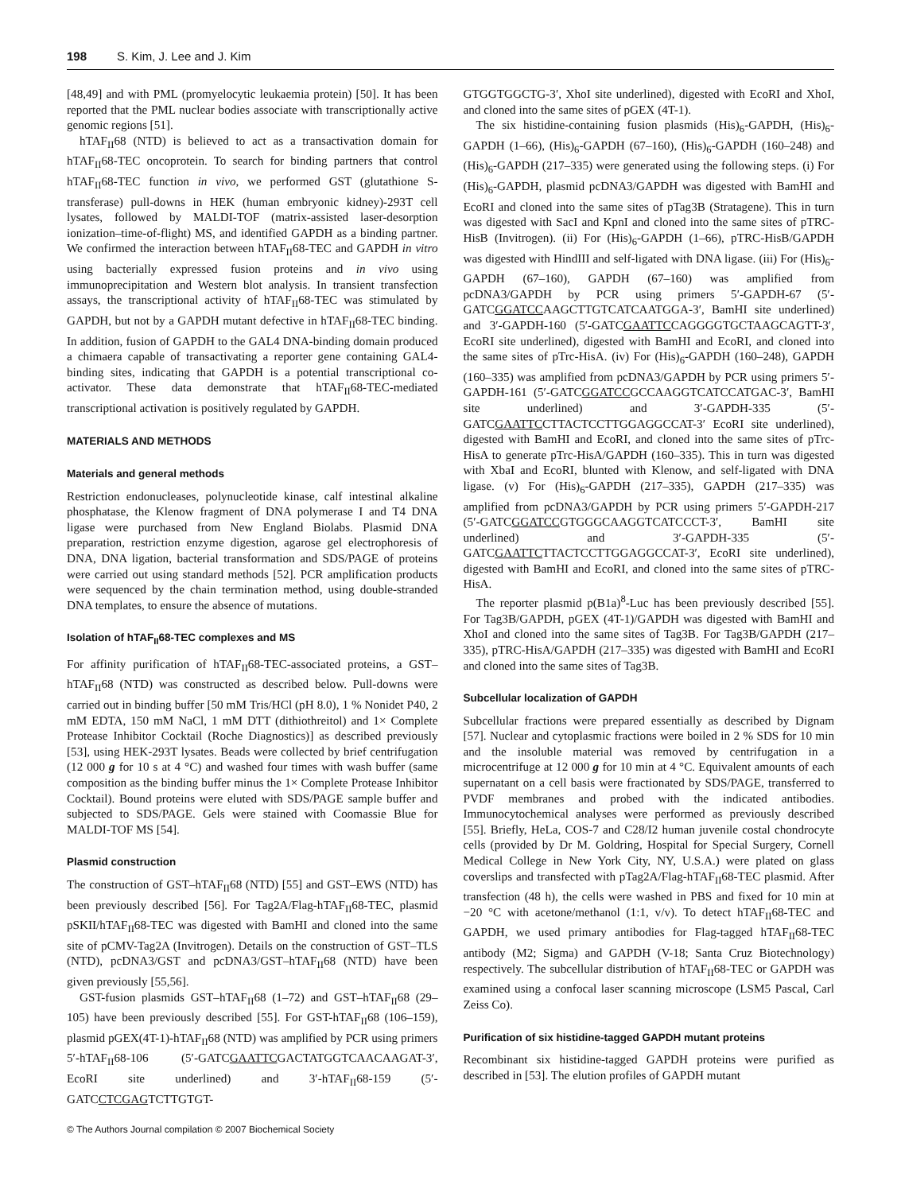198 S. Kim, J. Lee and J. Kim
[48,49] and with PML (promyelocytic leukaemia protein) [50]. It has been reported that the PML nuclear bodies associate with transcriptionally active genomic regions [51].
hTAF<sub>II</sub>68 (NTD) is believed to act as a transactivation domain for hTAF<sub>II</sub>68-TEC oncoprotein. To search for binding partners that control hTAF<sub>II</sub>68-TEC function in vivo, we performed GST (glutathione S-transferase) pull-downs in HEK (human embryonic kidney)-293T cell lysates, followed by MALDI-TOF (matrix-assisted laser-desorption ionization–time-of-flight) MS, and identified GAPDH as a binding partner. We confirmed the interaction between hTAF<sub>II</sub>68-TEC and GAPDH in vitro using bacterially expressed fusion proteins and in vivo using immunoprecipitation and Western blot analysis. In transient transfection assays, the transcriptional activity of hTAF<sub>II</sub>68-TEC was stimulated by GAPDH, but not by a GAPDH mutant defective in hTAF<sub>II</sub>68-TEC binding. In addition, fusion of GAPDH to the GAL4 DNA-binding domain produced a chimaera capable of transactivating a reporter gene containing GAL4-binding sites, indicating that GAPDH is a potential transcriptional co-activator. These data demonstrate that hTAF<sub>II</sub>68-TEC-mediated transcriptional activation is positively regulated by GAPDH.
MATERIALS AND METHODS
Materials and general methods
Restriction endonucleases, polynucleotide kinase, calf intestinal alkaline phosphatase, the Klenow fragment of DNA polymerase I and T4 DNA ligase were purchased from New England Biolabs. Plasmid DNA preparation, restriction enzyme digestion, agarose gel electrophoresis of DNA, DNA ligation, bacterial transformation and SDS/PAGE of proteins were carried out using standard methods [52]. PCR amplification products were sequenced by the chain termination method, using double-stranded DNA templates, to ensure the absence of mutations.
Isolation of hTAF<sub>II</sub>68-TEC complexes and MS
For affinity purification of hTAF<sub>II</sub>68-TEC-associated proteins, a GST–hTAF<sub>II</sub>68 (NTD) was constructed as described below. Pull-downs were carried out in binding buffer [50 mM Tris/HCl (pH 8.0), 1 % Nonidet P40, 2 mM EDTA, 150 mM NaCl, 1 mM DTT (dithiothreitol) and 1× Complete Protease Inhibitor Cocktail (Roche Diagnostics)] as described previously [53], using HEK-293T lysates. Beads were collected by brief centrifugation (12 000 g for 10 s at 4 °C) and washed four times with wash buffer (same composition as the binding buffer minus the 1× Complete Protease Inhibitor Cocktail). Bound proteins were eluted with SDS/PAGE sample buffer and subjected to SDS/PAGE. Gels were stained with Coomassie Blue for MALDI-TOF MS [54].
Plasmid construction
The construction of GST–hTAF<sub>II</sub>68 (NTD) [55] and GST–EWS (NTD) has been previously described [56]. For Tag2A/Flag-hTAF<sub>II</sub>68-TEC, plasmid pSKII/hTAF<sub>II</sub>68-TEC was digested with BamHI and cloned into the same site of pCMV-Tag2A (Invitrogen). Details on the construction of GST–TLS (NTD), pcDNA3/GST and pcDNA3/GST–hTAF<sub>II</sub>68 (NTD) have been given previously [55,56].
GST-fusion plasmids GST–hTAF<sub>II</sub>68 (1–72) and GST–hTAF<sub>II</sub>68 (29–105) have been previously described [55]. For GST-hTAF<sub>II</sub>68 (106–159), plasmid pGEX(4T-1)-hTAF<sub>II</sub>68 (NTD) was amplified by PCR using primers 5′-hTAF<sub>II</sub>68-106 (5′-GATCGAATTCGACTATGGTCAACAAGAT-3′, EcoRI site underlined) and 3′-hTAF<sub>II</sub>68-159 (5′-GATCCTCGAGTCTTGTGT-
GTGGTGGCTG-3′, XhoI site underlined), digested with EcoRI and XhoI, and cloned into the same sites of pGEX (4T-1).
The six histidine-containing fusion plasmids (His)<sub>6</sub>-GAPDH, (His)<sub>6</sub>-GAPDH (1–66), (His)<sub>6</sub>-GAPDH (67–160), (His)<sub>6</sub>-GAPDH (160–248) and (His)<sub>6</sub>-GAPDH (217–335) were generated using the following steps. (i) For (His)<sub>6</sub>-GAPDH, plasmid pcDNA3/GAPDH was digested with BamHI and EcoRI and cloned into the same sites of pTag3B (Stratagene). This in turn was digested with SacI and KpnI and cloned into the same sites of pTRC-HisB (Invitrogen). (ii) For (His)<sub>6</sub>-GAPDH (1–66), pTRC-HisB/GAPDH was digested with HindIII and self-ligated with DNA ligase. (iii) For (His)<sub>6</sub>-GAPDH (67–160), GAPDH (67–160) was amplified from pcDNA3/GAPDH by PCR using primers 5′-GAPDH-67 (5′-GATCGGATCCAAGCTTGTCATCAATGGA-3′, BamHI site underlined) and 3′-GAPDH-160 (5′-GATCGAATTCCAGGGGTGCTAAGCAGTT-3′, EcoRI site underlined), digested with BamHI and EcoRI, and cloned into the same sites of pTrc-HisA. (iv) For (His)<sub>6</sub>-GAPDH (160–248), GAPDH (160–335) was amplified from pcDNA3/GAPDH by PCR using primers 5′-GAPDH-161 (5′-GATCGGATCCGCCAAGGTCATCCATGAC-3′, BamHI site underlined) and 3′-GAPDH-335 (5′-GATCGAATTCCTTACTCCTTGGAGGCCAT-3′ EcoRI site underlined), digested with BamHI and EcoRI, and cloned into the same sites of pTrc-HisA to generate pTrc-HisA/GAPDH (160–335). This in turn was digested with XbaI and EcoRI, blunted with Klenow, and self-ligated with DNA ligase. (v) For (His)<sub>6</sub>-GAPDH (217–335), GAPDH (217–335) was amplified from pcDNA3/GAPDH by PCR using primers 5′-GAPDH-217 (5′-GATCGGATCCGTGGGCAAGGTCATCCCT-3′, BamHI site underlined) and 3′-GAPDH-335 (5′-GATCGAATTCTTACTCCTTGGAGGCCAT-3′, EcoRI site underlined), digested with BamHI and EcoRI, and cloned into the same sites of pTRC-HisA.
The reporter plasmid p(B1a)<sup>8</sup>-Luc has been previously described [55]. For Tag3B/GAPDH, pGEX (4T-1)/GAPDH was digested with BamHI and XhoI and cloned into the same sites of Tag3B. For Tag3B/GAPDH (217–335), pTRC-HisA/GAPDH (217–335) was digested with BamHI and EcoRI and cloned into the same sites of Tag3B.
Subcellular localization of GAPDH
Subcellular fractions were prepared essentially as described by Dignam [57]. Nuclear and cytoplasmic fractions were boiled in 2 % SDS for 10 min and the insoluble material was removed by centrifugation in a microcentrifuge at 12 000 g for 10 min at 4 °C. Equivalent amounts of each supernatant on a cell basis were fractionated by SDS/PAGE, transferred to PVDF membranes and probed with the indicated antibodies. Immunocytochemical analyses were performed as previously described [55]. Briefly, HeLa, COS-7 and C28/I2 human juvenile costal chondrocyte cells (provided by Dr M. Goldring, Hospital for Special Surgery, Cornell Medical College in New York City, NY, U.S.A.) were plated on glass coverslips and transfected with pTag2A/Flag-hTAF<sub>II</sub>68-TEC plasmid. After transfection (48 h), the cells were washed in PBS and fixed for 10 min at −20 °C with acetone/methanol (1:1, v/v). To detect hTAF<sub>II</sub>68-TEC and GAPDH, we used primary antibodies for Flag-tagged hTAF<sub>II</sub>68-TEC antibody (M2; Sigma) and GAPDH (V-18; Santa Cruz Biotechnology) respectively. The subcellular distribution of hTAF<sub>II</sub>68-TEC or GAPDH was examined using a confocal laser scanning microscope (LSM5 Pascal, Carl Zeiss Co).
Purification of six histidine-tagged GAPDH mutant proteins
Recombinant six histidine-tagged GAPDH proteins were purified as described in [53]. The elution profiles of GAPDH mutant
© The Authors Journal compilation © 2007 Biochemical Society